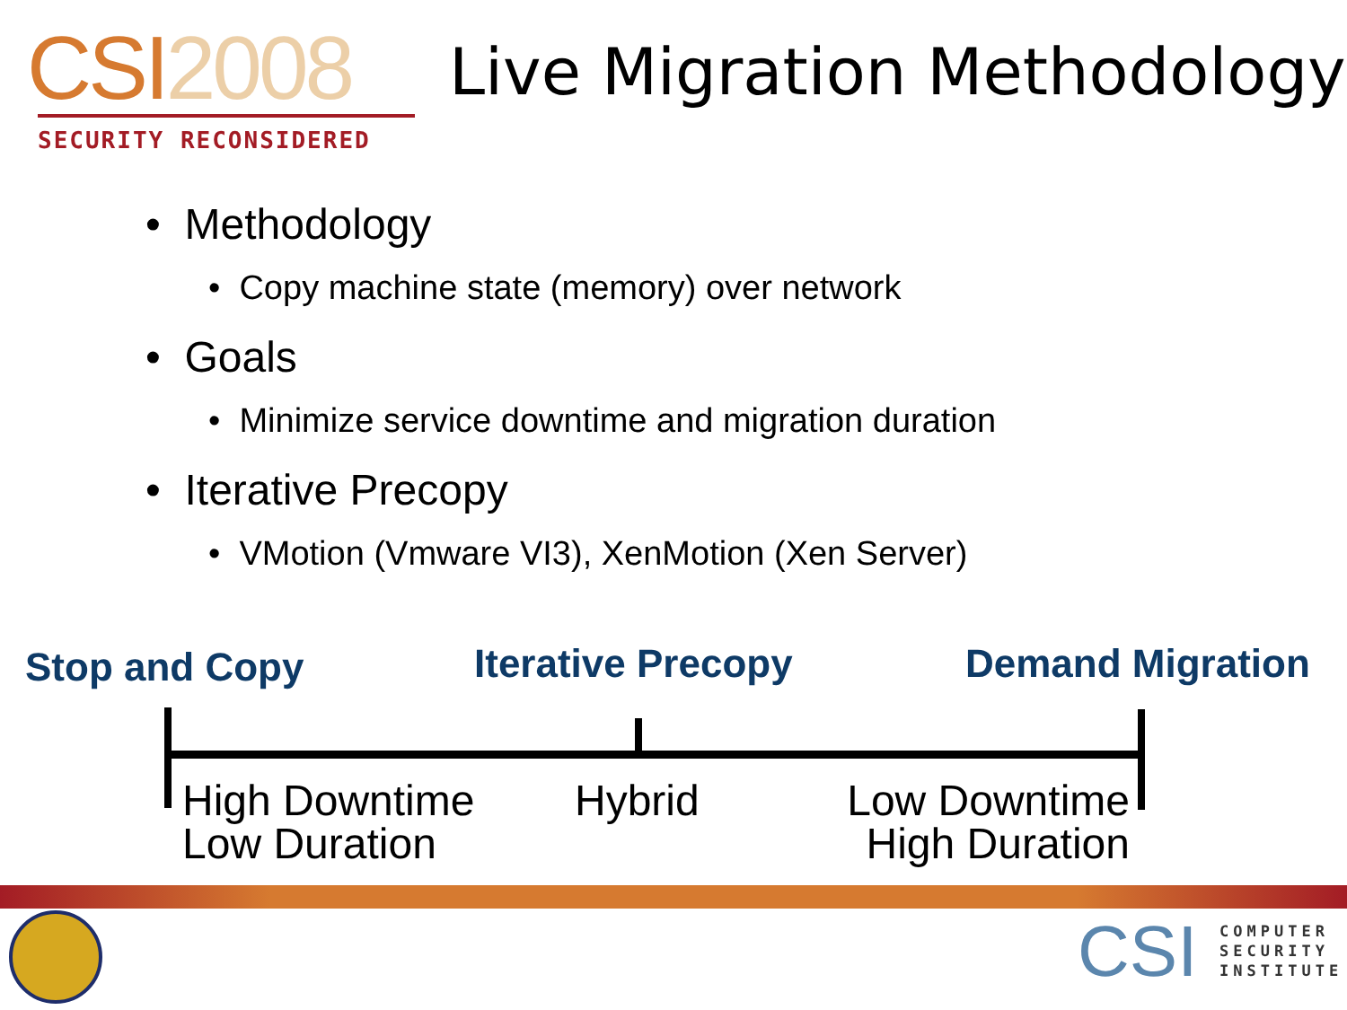CSI2008
SECURITY RECONSIDERED
Live Migration Methodology
• Methodology
• Copy machine state (memory) over network
• Goals
• Minimize service downtime and migration duration
• Iterative Precopy
• VMotion (Vmware VI3), XenMotion (Xen Server)
Stop and Copy Iterative Precopy Demand Migration
High Downtime
Low Duration
Hybrid
Low Downtime
High Duration
CSI
COMPUTER
SECURITY
INSTITUTE